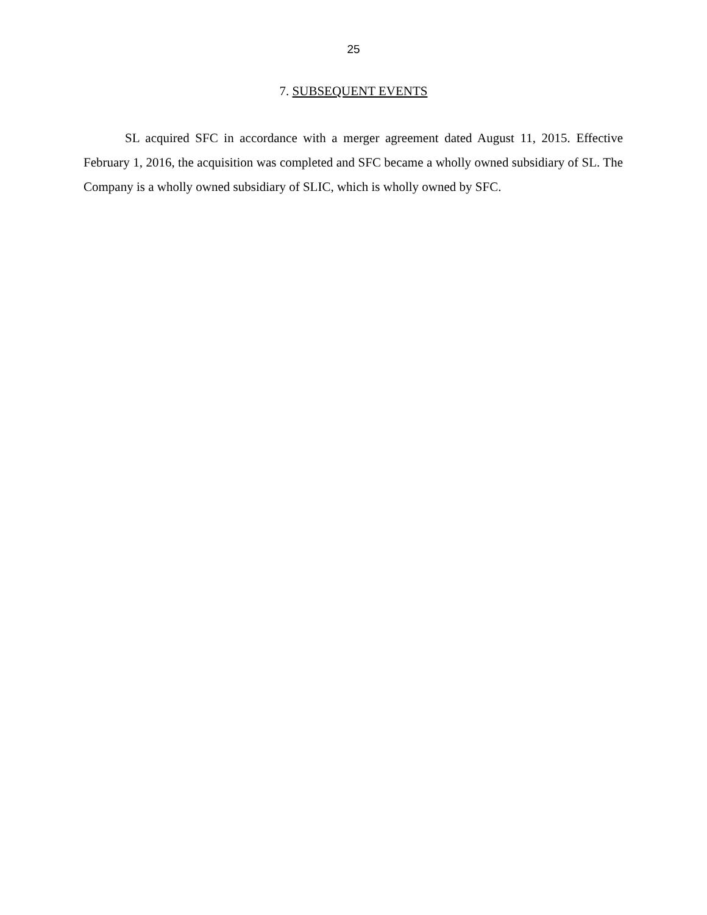25
7. SUBSEQUENT EVENTS
SL acquired SFC in accordance with a merger agreement dated August 11, 2015. Effective February 1, 2016, the acquisition was completed and SFC became a wholly owned subsidiary of SL. The Company is a wholly owned subsidiary of SLIC, which is wholly owned by SFC.